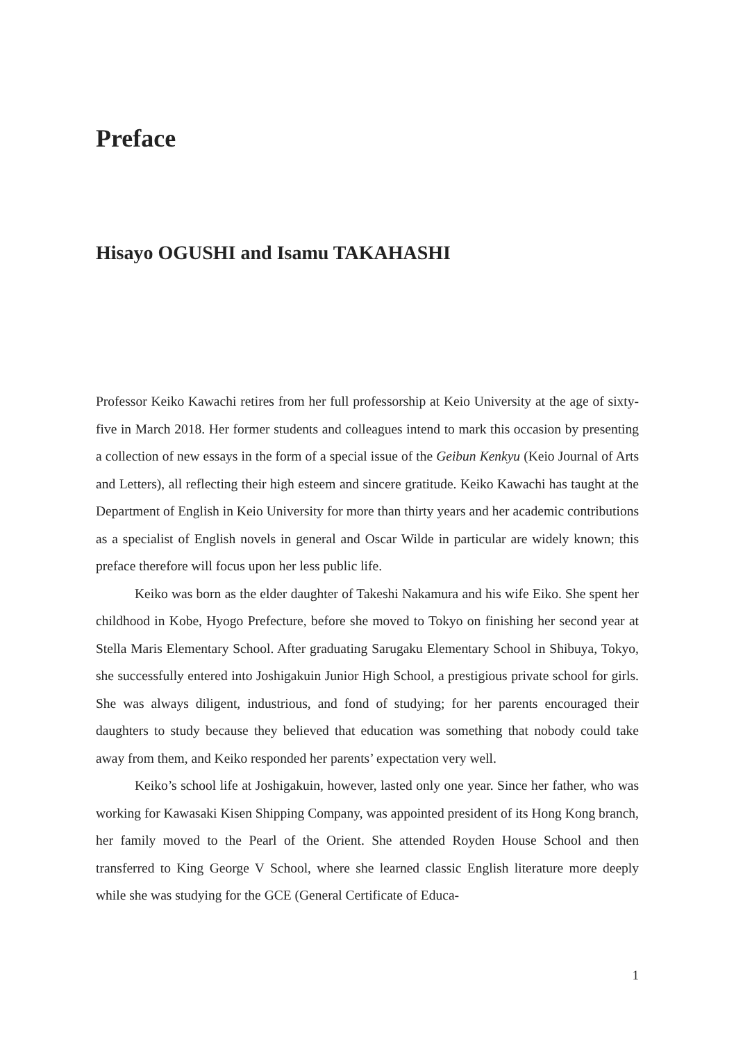Preface
Hisayo OGUSHI and Isamu TAKAHASHI
Professor Keiko Kawachi retires from her full professorship at Keio University at the age of sixty-five in March 2018. Her former students and colleagues intend to mark this occasion by presenting a collection of new essays in the form of a special issue of the Geibun Kenkyu (Keio Journal of Arts and Letters), all reflecting their high esteem and sincere gratitude. Keiko Kawachi has taught at the Department of English in Keio University for more than thirty years and her academic contributions as a specialist of English novels in general and Oscar Wilde in particular are widely known; this preface therefore will focus upon her less public life.
Keiko was born as the elder daughter of Takeshi Nakamura and his wife Eiko. She spent her childhood in Kobe, Hyogo Prefecture, before she moved to Tokyo on finishing her second year at Stella Maris Elementary School. After graduating Sarugaku Elementary School in Shibuya, Tokyo, she successfully entered into Joshigakuin Junior High School, a prestigious private school for girls. She was always diligent, industrious, and fond of studying; for her parents encouraged their daughters to study because they believed that education was something that nobody could take away from them, and Keiko responded her parents’ expectation very well.
Keiko’s school life at Joshigakuin, however, lasted only one year. Since her father, who was working for Kawasaki Kisen Shipping Company, was appointed president of its Hong Kong branch, her family moved to the Pearl of the Orient. She attended Royden House School and then transferred to King George V School, where she learned classic English literature more deeply while she was studying for the GCE (General Certificate of Educa-
1